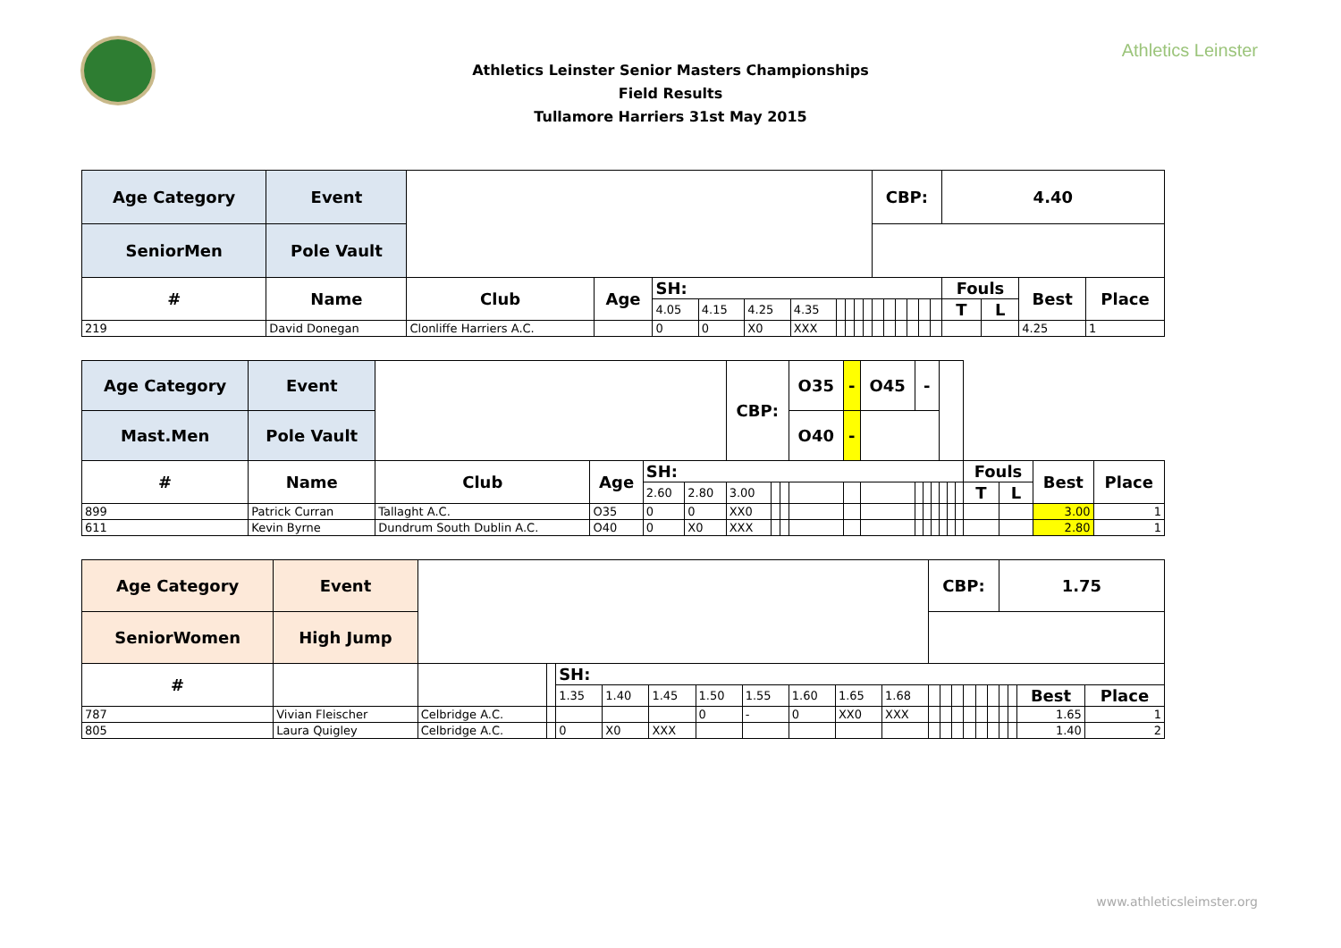Athletics Leinster
Athletics Leinster Senior Masters Championships
Field Results
Tullamore Harriers 31st May 2015
| Age Category | Event | | | | | | | | | | | CBP: | | | | | | 4.40 | | | |
| SeniorMen | Pole Vault | | | | | | | | | | | | | | | | | | | | |
| # | Name | Club | Age | SH: | | | | | | | | | | | | | | Fouls | | Best | Place |
| | | | | 4.05 | 4.15 | 4.25 | 4.35 | | | | | | | | | | | T | L | | |
| 219 | David Donegan | Clonliffe Harriers A.C. | | 0 | 0 | X0 | XXX | | | | | | | | | | | | | 4.25 | 1 |
| Age Category | Event | | | | | CBP: | | | O35 | - | O45 | - | | | | | | | | | |
| Mast.Men | Pole Vault | | | | | | | | O40 | - | | | | | | | | | | | |
| # | Name | Club | Age | SH: | | | | | | | | | | | | | | Fouls | | Best | Place |
| | | | | 2.60 | 2.80 | 3.00 | | | | | | | | | | | | T | L | | |
| 899 | Patrick Curran | Tallaght A.C. | O35 | 0 | 0 | XX0 | | | | | | | | | | | | | | 3.00 | 1 |
| 611 | Kevin Byrne | Dundrum South Dublin A.C. | O40 | 0 | X0 | XXX | | | | | | | | | | | | | | 2.80 | 1 |
| Age Category | Event | | | | | | | | | | | CBP: | | | | | | 1.75 | | | |
| SeniorWomen | High Jump | | | | | | | | | | | | | | | | | | | | |
| # | | | | SH: | | | | | | | | | | | | | | | | | |
| | | | | 1.35 | 1.40 | 1.45 | 1.50 | 1.55 | 1.60 | 1.65 | 1.68 | | | | | | | | | Best | Place |
| 787 | Vivian Fleischer | Celbridge A.C. | | | | | 0 | - | 0 | XX0 | XXX | | | | | | | | | 1.65 | 1 |
| 805 | Laura Quigley | Celbridge A.C. | | 0 | X0 | XXX | | | | | | | | | | | | | | 1.40 | 2 |
www.athleticsleimster.org